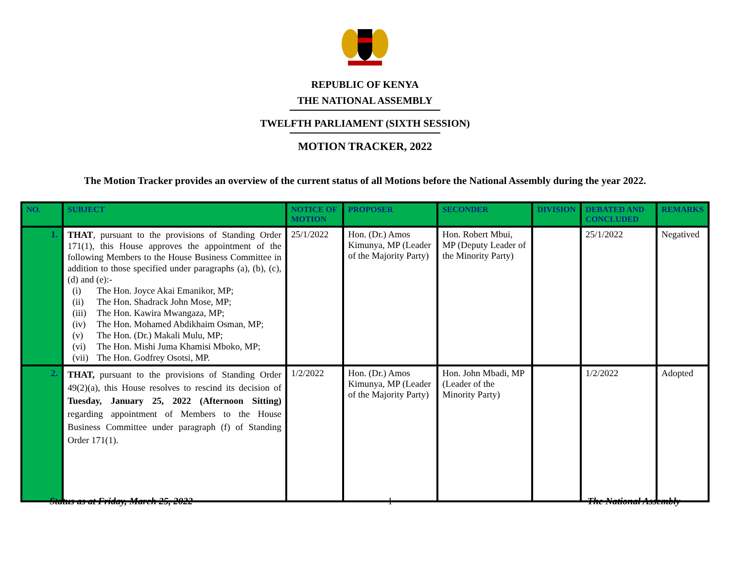REPUBLIC OF KENYA
THE NATIONAL ASSEMBLY
TWELFTH PARLIAMENT (SIXTH SESSION)
MOTION TRACKER, 2022
The Motion Tracker provides an overview of the current status of all Motions before the National Assembly during the year 2022.
| NO. | SUBJECT | NOTICE OF MOTION | PROPOSER | SECONDER | DIVISION | DEBATED AND CONCLUDED | REMARKS |
| --- | --- | --- | --- | --- | --- | --- | --- |
| 1. | THAT , pursuant to the provisions of Standing Order 171(1), this House approves the appointment of the following Members to the House Business Committee in addition to those specified under paragraphs (a), (b), (c), (d) and (e):- (i) The Hon. Joyce Akai Emanikor, MP; (ii) The Hon. Shadrack John Mose, MP; (iii) The Hon. Kawira Mwangaza, MP; (iv) The Hon. Mohamed Abdikhaim Osman, MP; (v) The Hon. (Dr.) Makali Mulu, MP; (vi) The Hon. Mishi Juma Khamisi Mboko, MP; (vii) The Hon. Godfrey Osotsi, MP. | 25/1/2022 | Hon. (Dr.) Amos Kimunya, MP (Leader of the Majority Party) | Hon. Robert Mbui, MP (Deputy Leader of the Minority Party) | | 25/1/2022 | Negatived |
| 2. | THAT, pursuant to the provisions of Standing Order 49(2)(a), this House resolves to rescind its decision of Tuesday, January 25, 2022 (Afternoon Sitting) regarding appointment of Members to the House Business Committee under paragraph (f) of Standing Order 171(1). | 1/2/2022 | Hon. (Dr.) Amos Kimunya, MP (Leader of the Majority Party) | Hon. John Mbadi, MP (Leader of the Minority Party) | | 1/2/2022 | Adopted |
Status as at Friday, March 25, 2022 1 The National Assembly